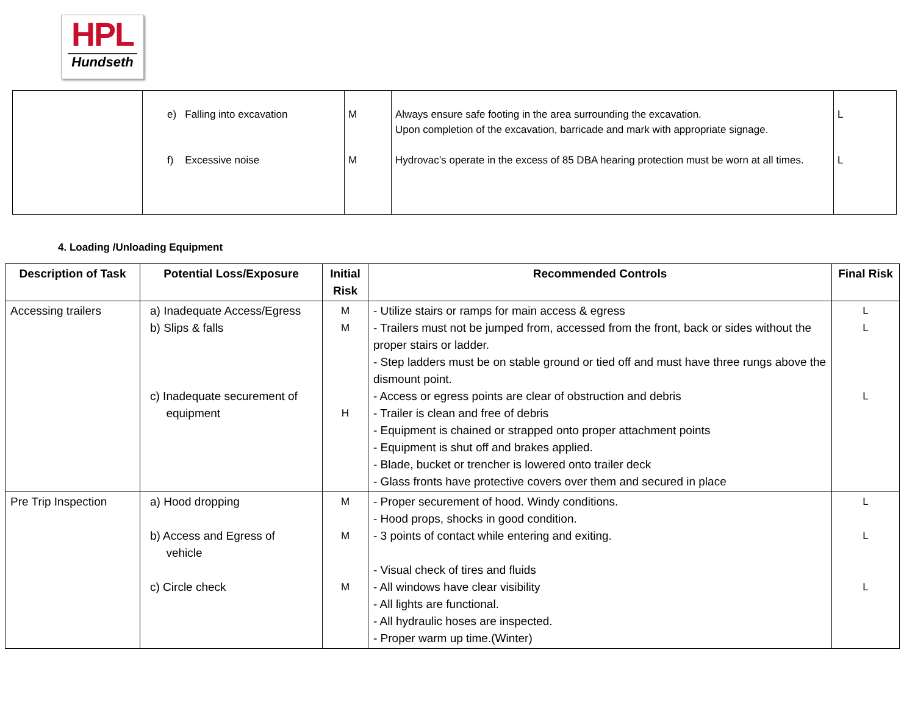HPL
Hundseth
| | e) Falling into excavation f) Excessive noise | M M | Always ensure safe footing in the area surrounding the excavation. Upon completion of the excavation, barricade and mark with appropriate signage. Hydrovac’s operate in the excess of 85 DBA hearing protection must be worn at all times. | L L |
4. Loading /Unloading Equipment
| Description of Task | Potential Loss/Exposure | Initial Risk | Recommended Controls | Final Risk |
| --- | --- | --- | --- | --- |
| Accessing trailers | a) Inadequate Access/Egress b) Slips & falls c) Inadequate securement of equipment | M M H | - Utilize stairs or ramps for main access & egress - Trailers must not be jumped from, accessed from the front, back or sides without the proper stairs or ladder. - Step ladders must be on stable ground or tied off and must have three rungs above the dismount point. - Access or egress points are clear of obstruction and debris - Trailer is clean and free of debris - Equipment is chained or strapped onto proper attachment points - Equipment is shut off and brakes applied. - Blade, bucket or trencher is lowered onto trailer deck - Glass fronts have protective covers over them and secured in place | L L L |
| Pre Trip Inspection | a) Hood dropping b) Access and Egress of vehicle c) Circle check | M M M | - Proper securement of hood. Windy conditions. - Hood props, shocks in good condition. - 3 points of contact while entering and exiting. - Visual check of tires and fluids - All windows have clear visibility - All lights are functional. - All hydraulic hoses are inspected. - Proper warm up time.(Winter) | L L L |